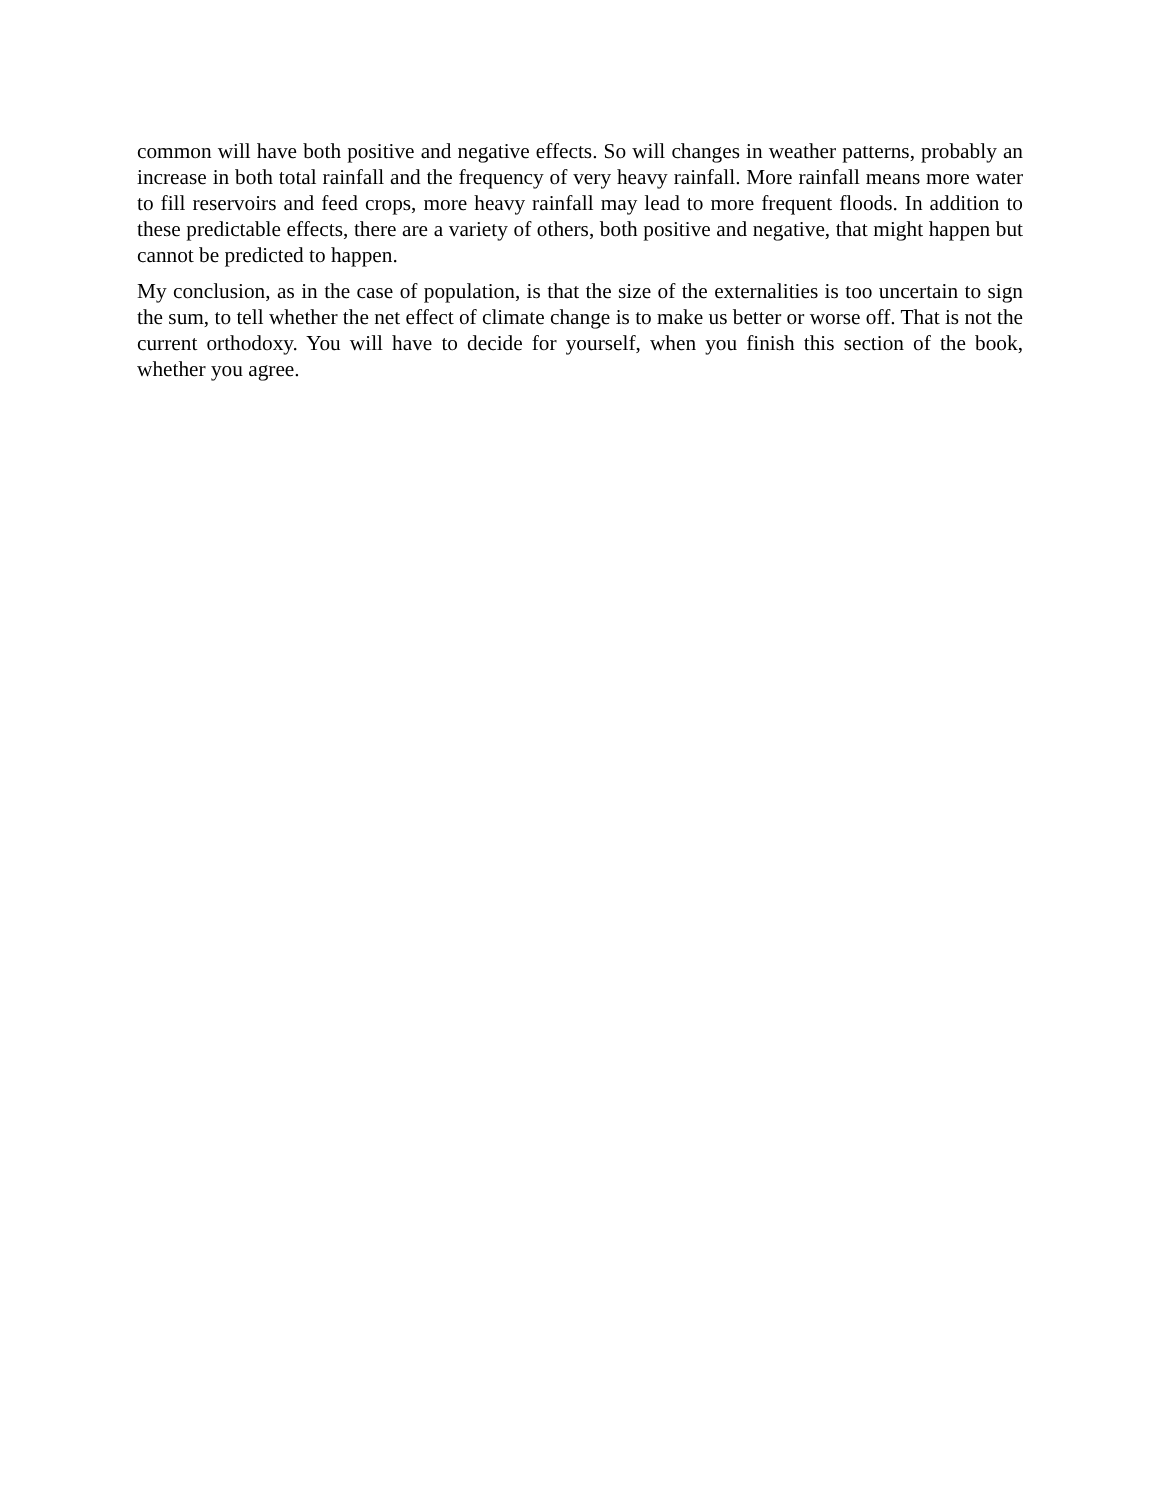common will have both positive and negative effects. So will changes in weather patterns, probably an increase in both total rainfall and the frequency of very heavy rainfall. More rainfall means more water to fill reservoirs and feed crops, more heavy rainfall may lead to more frequent floods. In addition to these predictable effects, there are a variety of others, both positive and negative, that might happen but cannot be predicted to happen.
My conclusion, as in the case of population, is that the size of the externalities is too uncertain to sign the sum, to tell whether the net effect of climate change is to make us better or worse off. That is not the current orthodoxy. You will have to decide for yourself, when you finish this section of the book, whether you agree.